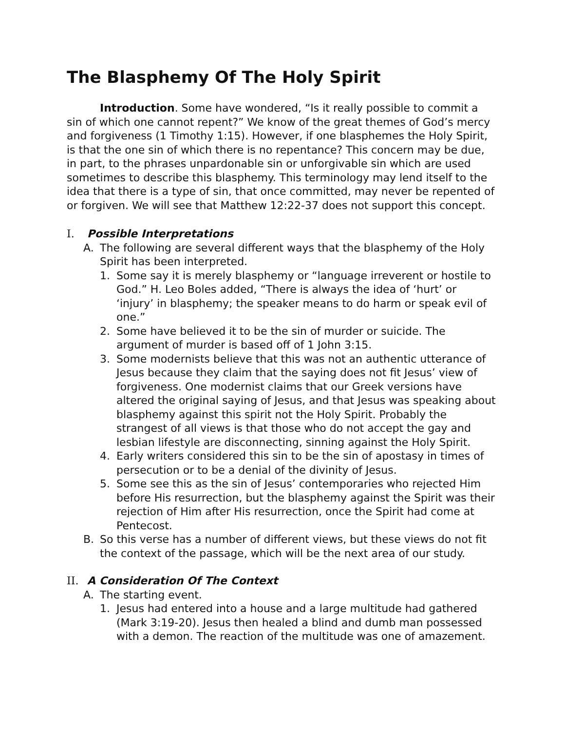The Blasphemy Of The Holy Spirit
Introduction. Some have wondered, “Is it really possible to commit a sin of which one cannot repent?” We know of the great themes of God’s mercy and forgiveness (1 Timothy 1:15). However, if one blasphemes the Holy Spirit, is that the one sin of which there is no repentance? This concern may be due, in part, to the phrases unpardonable sin or unforgivable sin which are used sometimes to describe this blasphemy. This terminology may lend itself to the idea that there is a type of sin, that once committed, may never be repented of or forgiven. We will see that Matthew 12:22-37 does not support this concept.
I. Possible Interpretations
A. The following are several different ways that the blasphemy of the Holy Spirit has been interpreted.
1. Some say it is merely blasphemy or “language irreverent or hostile to God.” H. Leo Boles added, “There is always the idea of ‘hurt’ or ‘injury’ in blasphemy; the speaker means to do harm or speak evil of one.”
2. Some have believed it to be the sin of murder or suicide. The argument of murder is based off of 1 John 3:15.
3. Some modernists believe that this was not an authentic utterance of Jesus because they claim that the saying does not fit Jesus’ view of forgiveness. One modernist claims that our Greek versions have altered the original saying of Jesus, and that Jesus was speaking about blasphemy against this spirit not the Holy Spirit. Probably the strangest of all views is that those who do not accept the gay and lesbian lifestyle are disconnecting, sinning against the Holy Spirit.
4. Early writers considered this sin to be the sin of apostasy in times of persecution or to be a denial of the divinity of Jesus.
5. Some see this as the sin of Jesus’ contemporaries who rejected Him before His resurrection, but the blasphemy against the Spirit was their rejection of Him after His resurrection, once the Spirit had come at Pentecost.
B. So this verse has a number of different views, but these views do not fit the context of the passage, which will be the next area of our study.
II. A Consideration Of The Context
A. The starting event.
1. Jesus had entered into a house and a large multitude had gathered (Mark 3:19-20). Jesus then healed a blind and dumb man possessed with a demon. The reaction of the multitude was one of amazement.